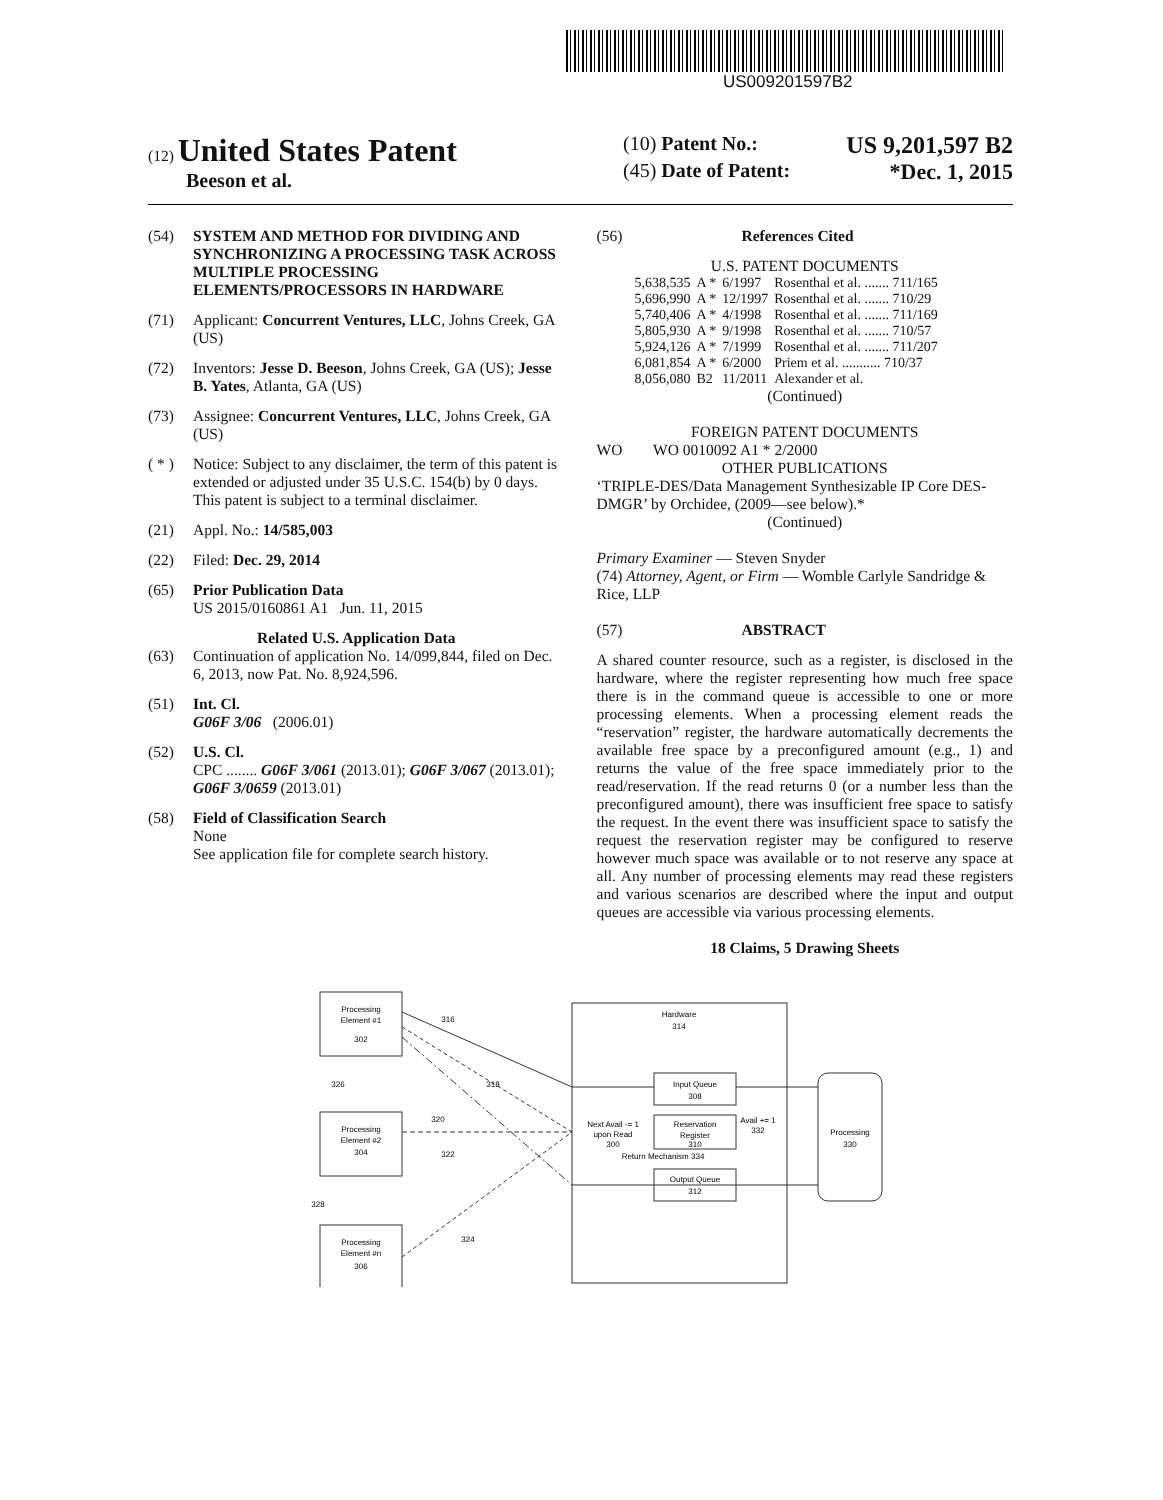US009201597B2
(12) United States Patent
Beeson et al.
(10) Patent No.: US 9,201,597 B2
(45) Date of Patent: *Dec. 1, 2015
(54) SYSTEM AND METHOD FOR DIVIDING AND SYNCHRONIZING A PROCESSING TASK ACROSS MULTIPLE PROCESSING ELEMENTS/PROCESSORS IN HARDWARE
(71) Applicant: Concurrent Ventures, LLC, Johns Creek, GA (US)
(72) Inventors: Jesse D. Beeson, Johns Creek, GA (US); Jesse B. Yates, Atlanta, GA (US)
(73) Assignee: Concurrent Ventures, LLC, Johns Creek, GA (US)
( * ) Notice: Subject to any disclaimer, the term of this patent is extended or adjusted under 35 U.S.C. 154(b) by 0 days.
This patent is subject to a terminal disclaimer.
(21) Appl. No.: 14/585,003
(22) Filed: Dec. 29, 2014
(65) Prior Publication Data
US 2015/0160861 A1 Jun. 11, 2015
Related U.S. Application Data
(63) Continuation of application No. 14/099,844, filed on Dec. 6, 2013, now Pat. No. 8,924,596.
(51) Int. Cl.
G06F 3/06 (2006.01)
(52) U.S. Cl.
CPC ........ G06F 3/061 (2013.01); G06F 3/067 (2013.01); G06F 3/0659 (2013.01)
(58) Field of Classification Search
None
See application file for complete search history.
(56) References Cited
U.S. PATENT DOCUMENTS
| 5,638,535 | A * | 6/1997 | Rosenthal et al. ....... 711/165 |
| 5,696,990 | A * | 12/1997 | Rosenthal et al. ....... 710/29 |
| 5,740,406 | A * | 4/1998 | Rosenthal et al. ....... 711/169 |
| 5,805,930 | A * | 9/1998 | Rosenthal et al. ....... 710/57 |
| 5,924,126 | A * | 7/1999 | Rosenthal et al. ....... 711/207 |
| 6,081,854 | A * | 6/2000 | Priem et al. ........... 710/37 |
| 8,056,080 | B2 | 11/2011 | Alexander et al. |
(Continued)
FOREIGN PATENT DOCUMENTS
WO WO 0010092 A1 * 2/2000
OTHER PUBLICATIONS
‘TRIPLE-DES/Data Management Synthesizable IP Core DES-DMGR’ by Orchidee, (2009—see below).*
(Continued)
Primary Examiner — Steven Snyder
(74) Attorney, Agent, or Firm — Womble Carlyle Sandridge & Rice, LLP
(57) ABSTRACT
A shared counter resource, such as a register, is disclosed in the hardware, where the register representing how much free space there is in the command queue is accessible to one or more processing elements. When a processing element reads the “reservation” register, the hardware automatically decrements the available free space by a preconfigured amount (e.g., 1) and returns the value of the free space immediately prior to the read/reservation. If the read returns 0 (or a number less than the preconfigured amount), there was insufficient free space to satisfy the request. In the event there was insufficient space to satisfy the request the reservation register may be configured to reserve however much space was available or to not reserve any space at all. Any number of processing elements may read these registers and various scenarios are described where the input and output queues are accessible via various processing elements.
18 Claims, 5 Drawing Sheets
Processing
Element #1
302
Processing
Element #2
304
Processing
Element #n
306
Hardware
314
Input Queue
308
Reservation
Register
310
Output Queue
312
Processing
330
Next Avail -= 1
upon Read
300
Return Mechanism 334
Avail += 1
332
316
318
326
320
322
328
324